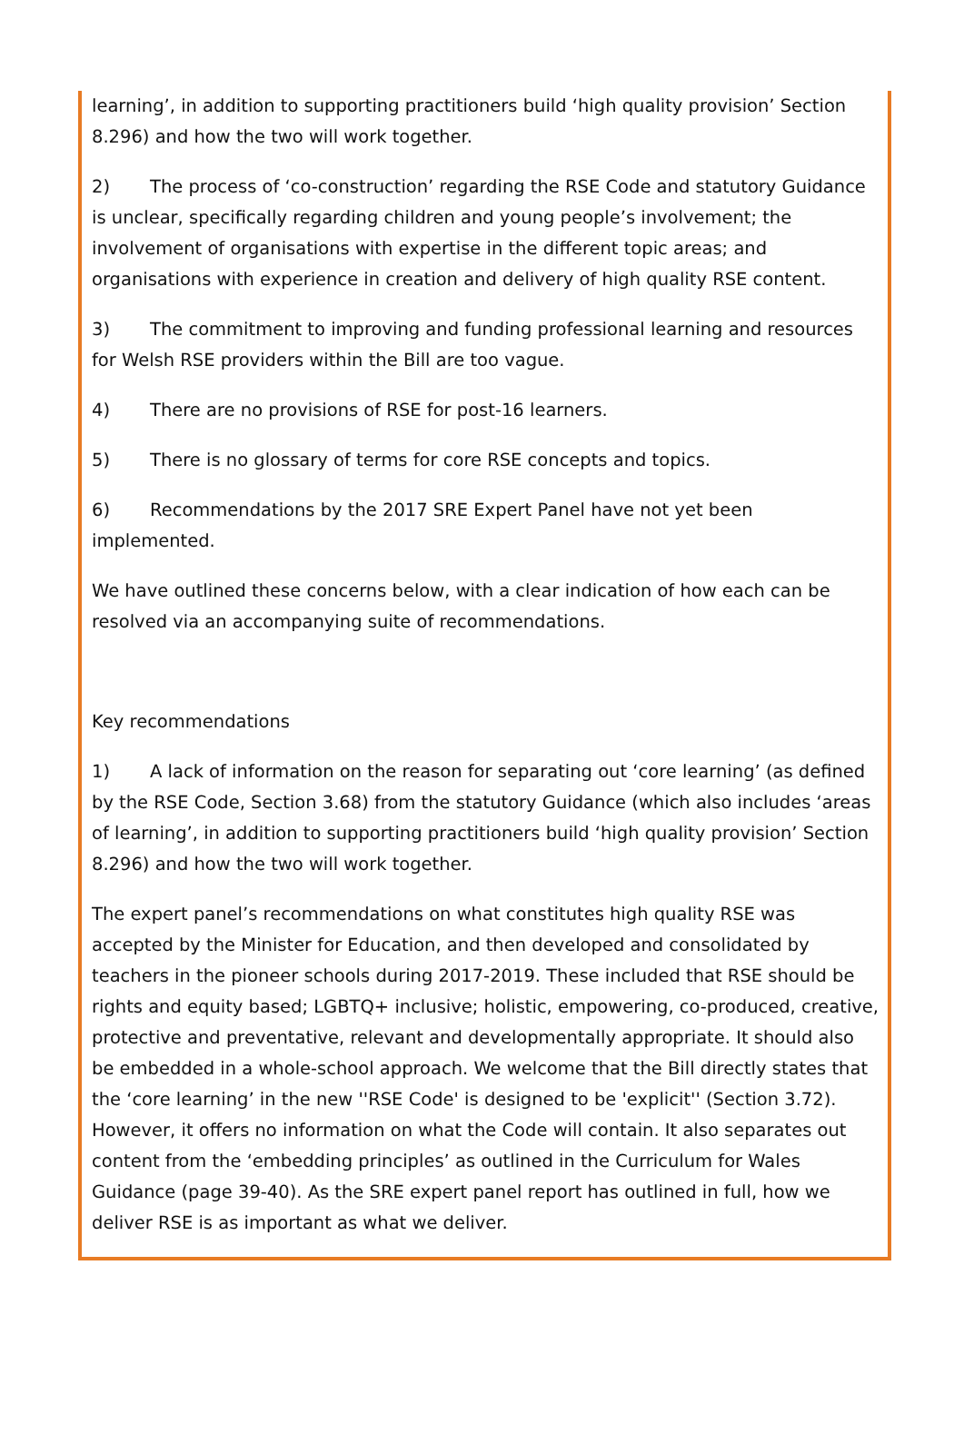learning’, in addition to supporting practitioners build ‘high quality provision’ Section 8.296) and how the two will work together.
2) The process of ‘co-construction’ regarding the RSE Code and statutory Guidance is unclear, specifically regarding children and young people’s involvement; the involvement of organisations with expertise in the different topic areas; and organisations with experience in creation and delivery of high quality RSE content.
3) The commitment to improving and funding professional learning and resources for Welsh RSE providers within the Bill are too vague.
4) There are no provisions of RSE for post-16 learners.
5) There is no glossary of terms for core RSE concepts and topics.
6) Recommendations by the 2017 SRE Expert Panel have not yet been implemented.
We have outlined these concerns below, with a clear indication of how each can be resolved via an accompanying suite of recommendations.
Key recommendations
1) A lack of information on the reason for separating out ‘core learning’ (as defined by the RSE Code, Section 3.68) from the statutory Guidance (which also includes ‘areas of learning’, in addition to supporting practitioners build ‘high quality provision’ Section 8.296) and how the two will work together.
The expert panel’s recommendations on what constitutes high quality RSE was accepted by the Minister for Education, and then developed and consolidated by teachers in the pioneer schools during 2017-2019. These included that RSE should be rights and equity based; LGBTQ+ inclusive; holistic, empowering, co-produced, creative, protective and preventative, relevant and developmentally appropriate. It should also be embedded in a whole-school approach. We welcome that the Bill directly states that the ‘core learning’ in the new ''RSE Code' is designed to be 'explicit'' (Section 3.72). However, it offers no information on what the Code will contain. It also separates out content from the ‘embedding principles’ as outlined in the Curriculum for Wales Guidance (page 39-40). As the SRE expert panel report has outlined in full, how we deliver RSE is as important as what we deliver.